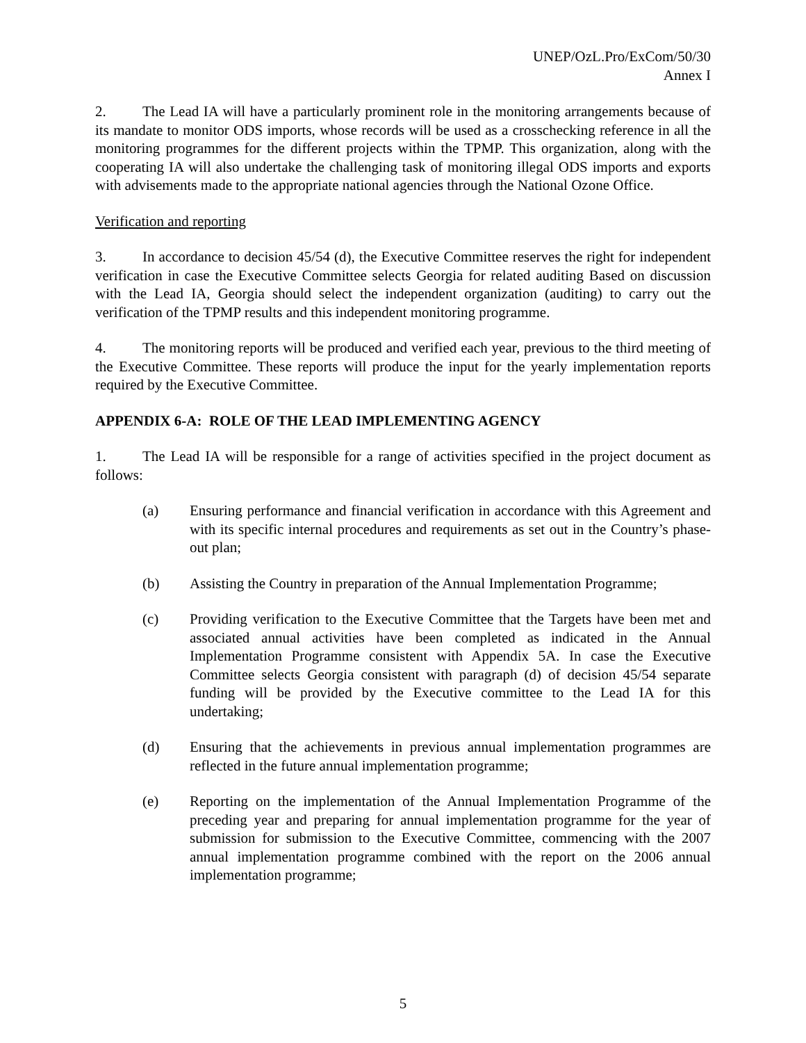UNEP/OzL.Pro/ExCom/50/30
Annex I
2. The Lead IA will have a particularly prominent role in the monitoring arrangements because of its mandate to monitor ODS imports, whose records will be used as a crosschecking reference in all the monitoring programmes for the different projects within the TPMP. This organization, along with the cooperating IA will also undertake the challenging task of monitoring illegal ODS imports and exports with advisements made to the appropriate national agencies through the National Ozone Office.
Verification and reporting
3. In accordance to decision 45/54 (d), the Executive Committee reserves the right for independent verification in case the Executive Committee selects Georgia for related auditing Based on discussion with the Lead IA, Georgia should select the independent organization (auditing) to carry out the verification of the TPMP results and this independent monitoring programme.
4. The monitoring reports will be produced and verified each year, previous to the third meeting of the Executive Committee. These reports will produce the input for the yearly implementation reports required by the Executive Committee.
APPENDIX 6-A: ROLE OF THE LEAD IMPLEMENTING AGENCY
1. The Lead IA will be responsible for a range of activities specified in the project document as follows:
(a) Ensuring performance and financial verification in accordance with this Agreement and with its specific internal procedures and requirements as set out in the Country’s phase-out plan;
(b) Assisting the Country in preparation of the Annual Implementation Programme;
(c) Providing verification to the Executive Committee that the Targets have been met and associated annual activities have been completed as indicated in the Annual Implementation Programme consistent with Appendix 5A. In case the Executive Committee selects Georgia consistent with paragraph (d) of decision 45/54 separate funding will be provided by the Executive committee to the Lead IA for this undertaking;
(d) Ensuring that the achievements in previous annual implementation programmes are reflected in the future annual implementation programme;
(e) Reporting on the implementation of the Annual Implementation Programme of the preceding year and preparing for annual implementation programme for the year of submission for submission to the Executive Committee, commencing with the 2007 annual implementation programme combined with the report on the 2006 annual implementation programme;
5